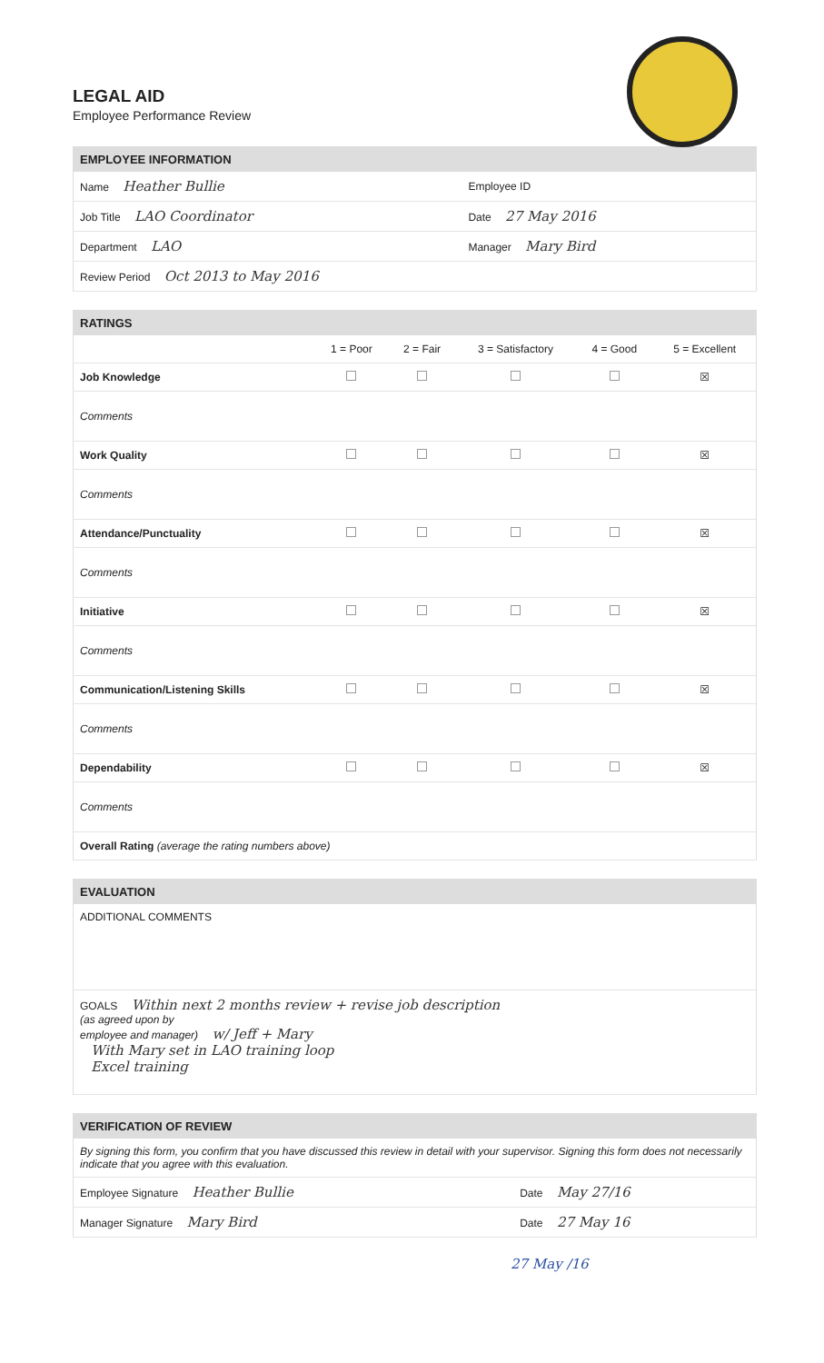LEGAL AID
Employee Performance Review
| EMPLOYEE INFORMATION | |
| --- | --- |
| Name Heather Bullie | Employee ID |
| Job Title LAO Coordinator | Date 27 May 2016 |
| Department LAO | Manager Mary Bird |
| Review Period Oct 2013 to May 2016 | |
| RATINGS | | | | | |
| --- | --- | --- | --- | --- | --- |
| | 1 = Poor | 2 = Fair | 3 = Satisfactory | 4 = Good | 5 = Excellent |
| Job Knowledge | | | | | ☒ |
| Comments | | | | | |
| Work Quality | | | | | ☒ |
| Comments | | | | | |
| Attendance/Punctuality | | | | | ☒ |
| Comments | | | | | |
| Initiative | | | | | ☒ |
| Comments | | | | | |
| Communication/Listening Skills | | | | | ☒ |
| Comments | | | | | |
| Dependability | | | | | ☒ |
| Comments | | | | | |
| Overall Rating (average the rating numbers above) | | | | | |
| EVALUATION |
| --- |
| ADDITIONAL COMMENTS |
| GOALS Within next 2 months review + revise job description (as agreed upon by employee and manager) w/ Jeff + Mary With Mary set in LAO training loop Excel training |
| VERIFICATION OF REVIEW | |
| --- | --- |
| By signing this form, you confirm that you have discussed this review in detail with your supervisor. Signing this form does not necessarily indicate that you agree with this evaluation. | |
| Employee Signature Heather Bullie | Date May 27/16 |
| Manager Signature Mary Bird | Date 27 May 16 |
27 May /16